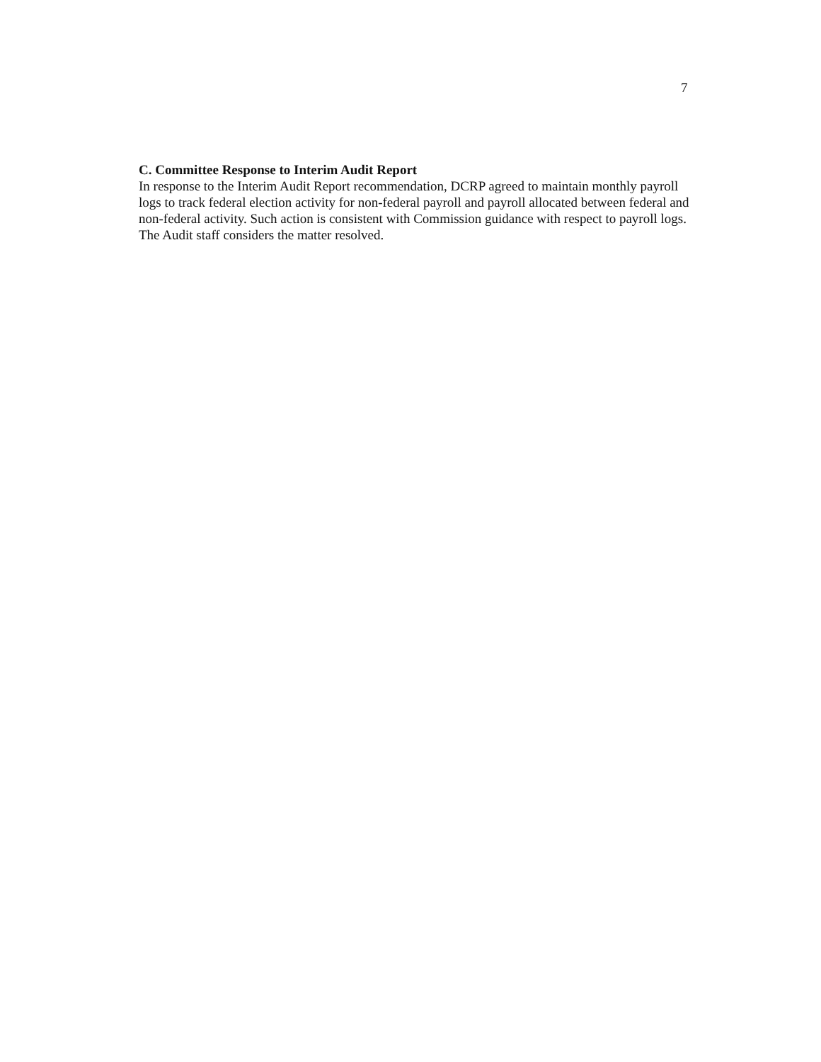7
C. Committee Response to Interim Audit Report
In response to the Interim Audit Report recommendation, DCRP agreed to maintain monthly payroll logs to track federal election activity for non-federal payroll and payroll allocated between federal and non-federal activity. Such action is consistent with Commission guidance with respect to payroll logs. The Audit staff considers the matter resolved.